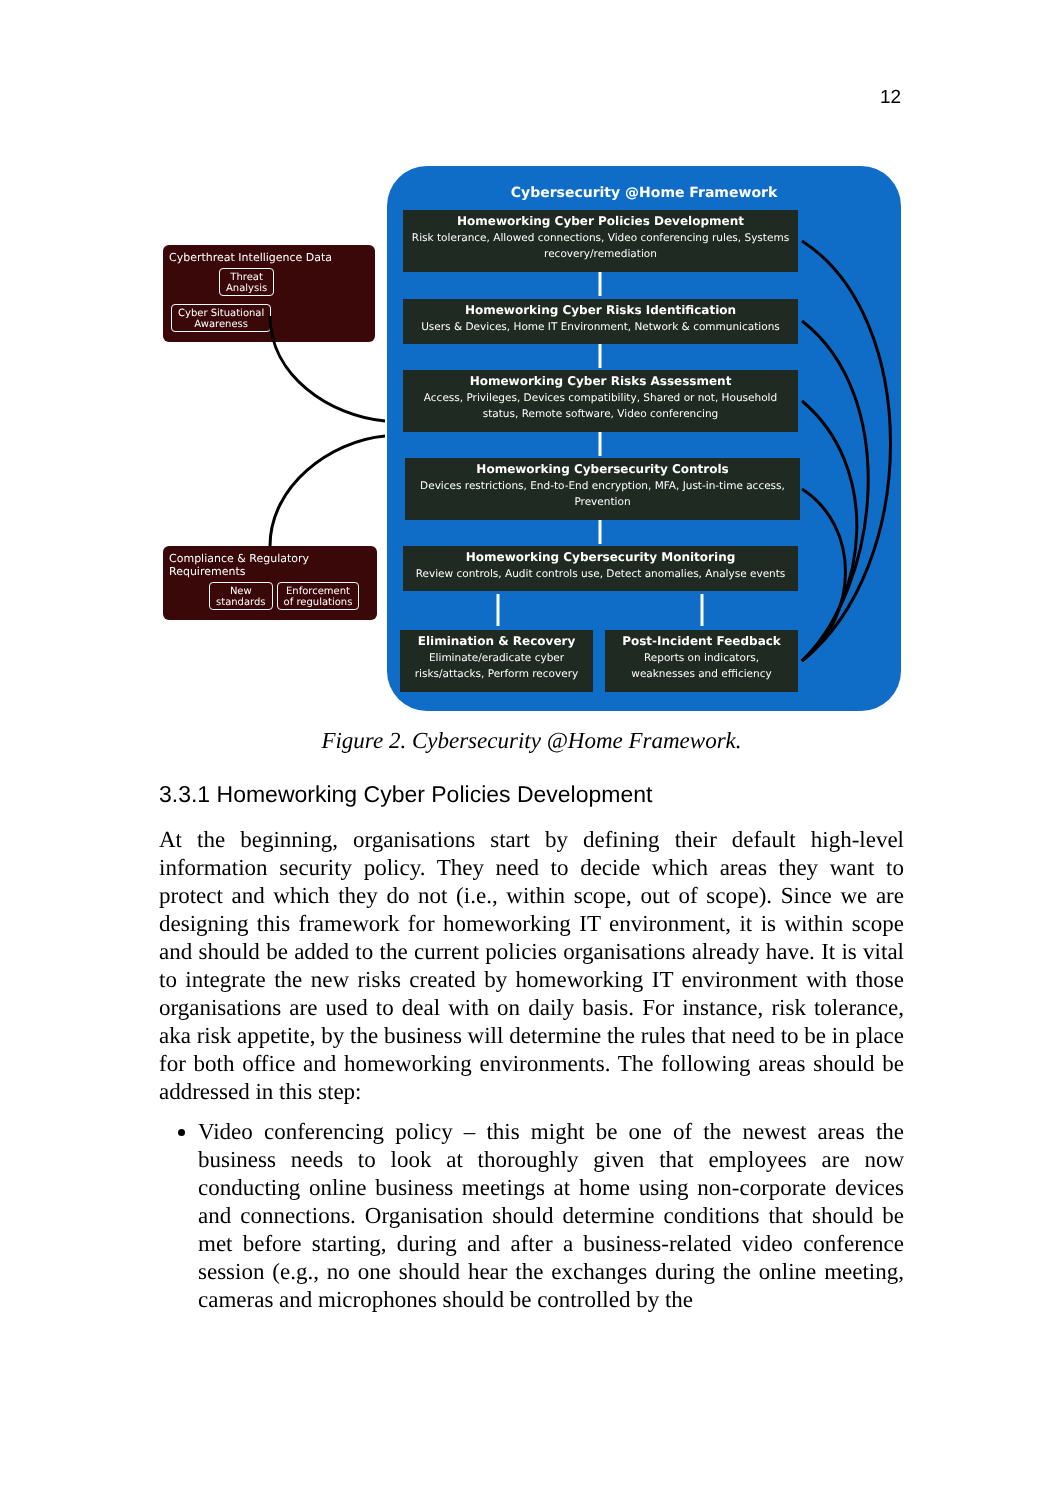12
Cybersecurity @Home Framework
Homeworking Cyber Policies Development
Risk tolerance, Allowed connections, Video conferencing rules, Systems recovery/remediation
Homeworking Cyber Risks Identification
Users & Devices, Home IT Environment, Network & communications
Homeworking Cyber Risks Assessment
Access, Privileges, Devices compatibility, Shared or not, Household status, Remote software, Video conferencing
Homeworking Cybersecurity Controls
Devices restrictions, End-to-End encryption, MFA, Just-in-time access, Prevention
Homeworking Cybersecurity Monitoring
Review controls, Audit controls use, Detect anomalies, Analyse events
Elimination & Recovery
Eliminate/eradicate cyber risks/attacks, Perform recovery
Post-Incident Feedback
Reports on indicators, weaknesses and efficiency
Cyberthreat Intelligence Data
Threat
Analysis Cyber Situational
Awareness
Compliance & Regulatory Requirements
New
standards Enforcement
of regulations
Figure 2. Cybersecurity @Home Framework.
3.3.1 Homeworking Cyber Policies Development
At the beginning, organisations start by defining their default high-level information security policy. They need to decide which areas they want to protect and which they do not (i.e., within scope, out of scope). Since we are designing this framework for homeworking IT environment, it is within scope and should be added to the current policies organisations already have. It is vital to integrate the new risks created by homeworking IT environment with those organisations are used to deal with on daily basis. For instance, risk tolerance, aka risk appetite, by the business will determine the rules that need to be in place for both office and homeworking environments. The following areas should be addressed in this step:
Video conferencing policy – this might be one of the newest areas the business needs to look at thoroughly given that employees are now conducting online business meetings at home using non-corporate devices and connections. Organisation should determine conditions that should be met before starting, during and after a business-related video conference session (e.g., no one should hear the exchanges during the online meeting, cameras and microphones should be controlled by the